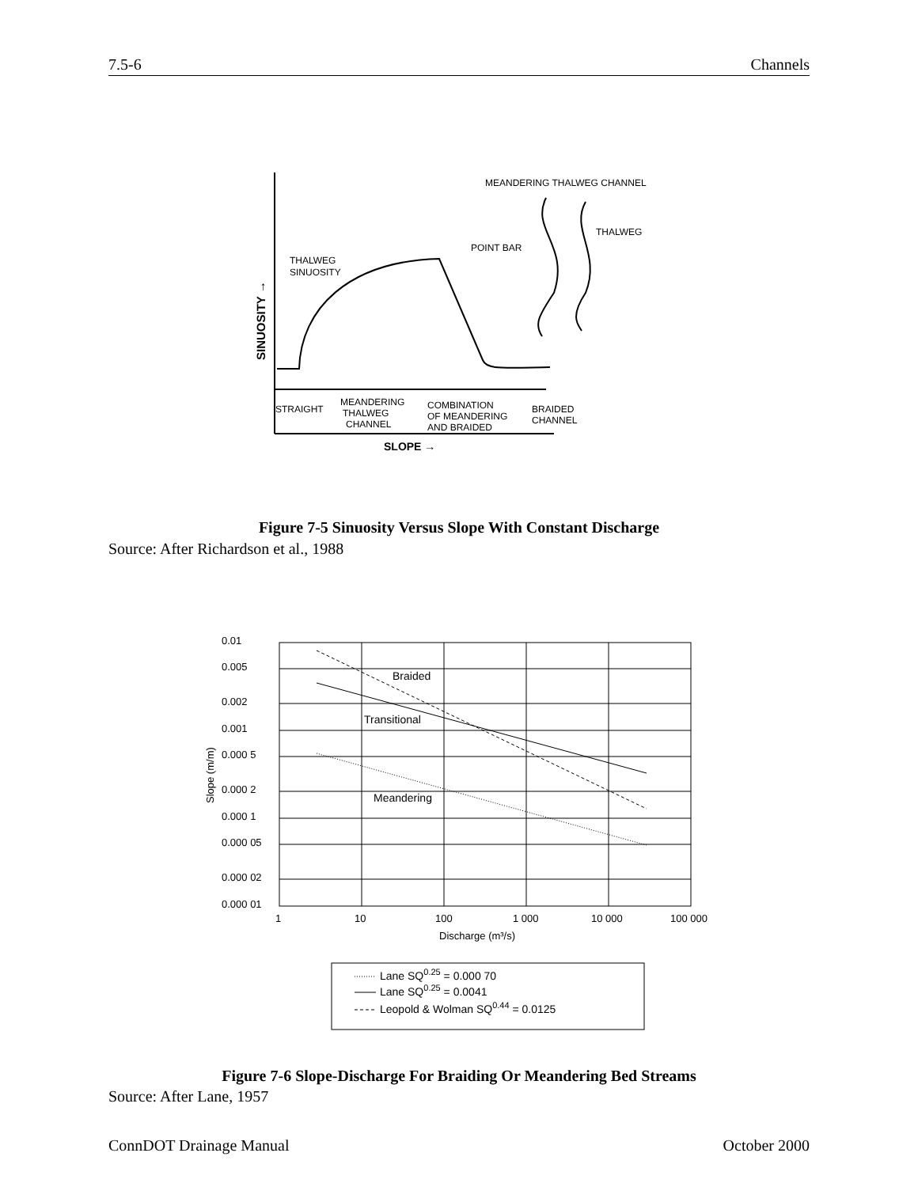7.5-6 Channels
MEANDERING THALWEG CHANNEL
THALWEG
POINT BAR
THALWEG
SINUOSITY
SINUOSITY →
STRAIGHT
MEANDERING
THALWEG
CHANNEL
COMBINATION
OF MEANDERING
AND BRAIDED
BRAIDED
CHANNEL
SLOPE →
Figure 7-5 Sinuosity Versus Slope With Constant Discharge
Source: After Richardson et al., 1988
0.01
0.005
0.002
0.001
0.000 5
0.000 2
0.000 1
0.000 05
0.000 02
0.000 01
1
10
100
1 000
10 000
100 000
Discharge (m³/s)
Slope (m/m)
Braided
Transitional
Meandering
Lane SQ0.25 = 0.000 70
Lane SQ0.25 = 0.0041
Leopold & Wolman SQ0.44 = 0.0125
Figure 7-6 Slope-Discharge For Braiding Or Meandering Bed Streams
Source: After Lane, 1957
ConnDOT Drainage Manual October 2000